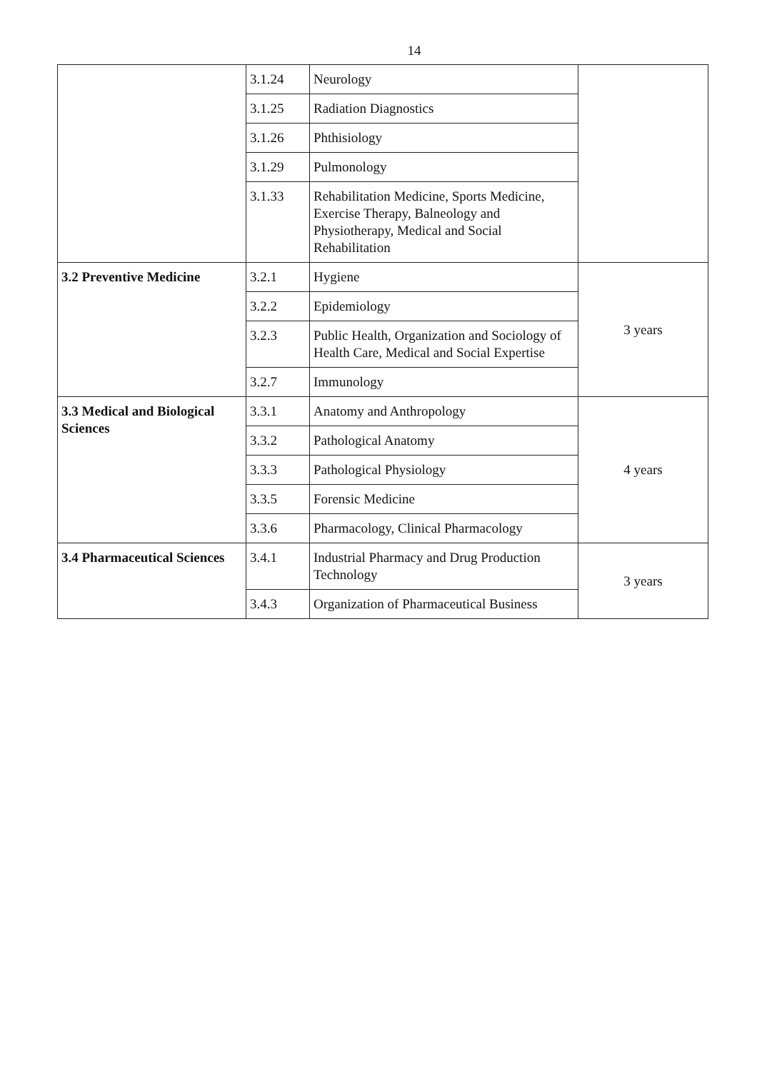14
| | 3.1.24 | Neurology | |
| | 3.1.25 | Radiation Diagnostics | |
| | 3.1.26 | Phthisiology | |
| | 3.1.29 | Pulmonology | |
| | 3.1.33 | Rehabilitation Medicine, Sports Medicine, Exercise Therapy, Balneology and Physiotherapy, Medical and Social Rehabilitation | |
| 3.2 Preventive Medicine | 3.2.1 | Hygiene | 3 years |
| | 3.2.2 | Epidemiology | |
| | 3.2.3 | Public Health, Organization and Sociology of Health Care, Medical and Social Expertise | |
| | 3.2.7 | Immunology | |
| 3.3 Medical and Biological Sciences | 3.3.1 | Anatomy and Anthropology | 4 years |
| | 3.3.2 | Pathological Anatomy | |
| | 3.3.3 | Pathological Physiology | |
| | 3.3.5 | Forensic Medicine | |
| | 3.3.6 | Pharmacology, Clinical Pharmacology | |
| 3.4 Pharmaceutical Sciences | 3.4.1 | Industrial Pharmacy and Drug Production Technology | 3 years |
| | 3.4.3 | Organization of Pharmaceutical Business | |